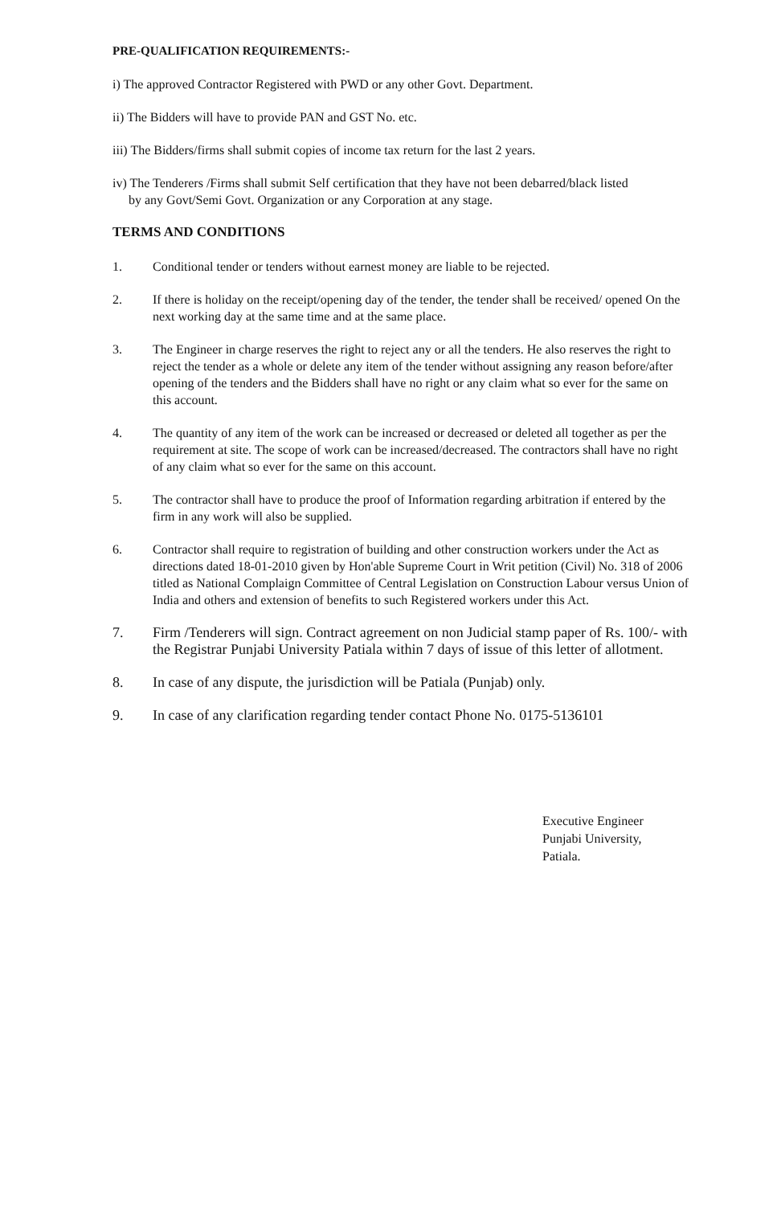PRE-QUALIFICATION REQUIREMENTS:-
i) The approved Contractor Registered with PWD or any other Govt. Department.
ii) The Bidders will have to provide PAN and GST No. etc.
iii) The Bidders/firms shall submit copies of income tax return for the last 2 years.
iv) The Tenderers /Firms shall submit Self certification that they have not been debarred/black listed
by any Govt/Semi Govt. Organization or any Corporation at any stage.
TERMS AND CONDITIONS
1. Conditional tender or tenders without earnest money are liable to be rejected.
2. If there is holiday on the receipt/opening day of the tender, the tender shall be received/ opened On the next working day at the same time and at the same place.
3. The Engineer in charge reserves the right to reject any or all the tenders. He also reserves the right to reject the tender as a whole or delete any item of the tender without assigning any reason before/after opening of the tenders and the Bidders shall have no right or any claim what so ever for the same on this account.
4. The quantity of any item of the work can be increased or decreased or deleted all together as per the requirement at site. The scope of work can be increased/decreased. The contractors shall have no right of any claim what so ever for the same on this account.
5. The contractor shall have to produce the proof of Information regarding arbitration if entered by the firm in any work will also be supplied.
6. Contractor shall require to registration of building and other construction workers under the Act as directions dated 18-01-2010 given by Hon'able Supreme Court in Writ petition (Civil) No. 318 of 2006 titled as National Complaign Committee of Central Legislation on Construction Labour versus Union of India and others and extension of benefits to such Registered workers under this Act.
7. Firm /Tenderers will sign. Contract agreement on non Judicial stamp paper of Rs. 100/- with the Registrar Punjabi University Patiala within 7 days of issue of this letter of allotment.
8. In case of any dispute, the jurisdiction will be Patiala (Punjab) only.
9. In case of any clarification regarding tender contact Phone No. 0175-5136101
Executive Engineer
Punjabi University,
Patiala.